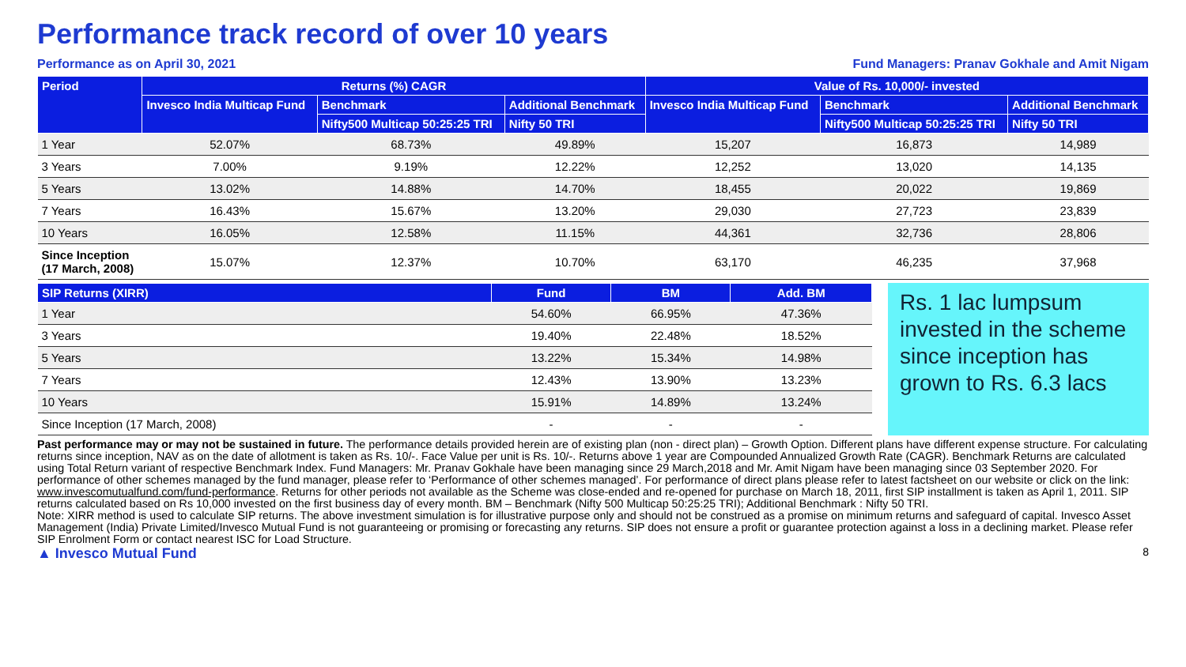Performance track record of over 10 years
Performance as on April 30, 2021 Fund Managers: Pranav Gokhale and Amit Nigam
| Period | Returns (%) CAGR | | | Value of Rs. 10,000/- invested | | |
| --- | --- | --- | --- | --- | --- | --- |
| | Invesco India Multicap Fund | Benchmark | Additional Benchmark | Invesco India Multicap Fund | Benchmark | Additional Benchmark |
| | | Nifty500 Multicap 50:25:25 TRI | Nifty 50 TRI | | Nifty500 Multicap 50:25:25 TRI | Nifty 50 TRI |
| 1 Year | 52.07% | 68.73% | 49.89% | 15,207 | 16,873 | 14,989 |
| 3 Years | 7.00% | 9.19% | 12.22% | 12,252 | 13,020 | 14,135 |
| 5 Years | 13.02% | 14.88% | 14.70% | 18,455 | 20,022 | 19,869 |
| 7 Years | 16.43% | 15.67% | 13.20% | 29,030 | 27,723 | 23,839 |
| 10 Years | 16.05% | 12.58% | 11.15% | 44,361 | 32,736 | 28,806 |
| Since Inception (17 March, 2008) | 15.07% | 12.37% | 10.70% | 63,170 | 46,235 | 37,968 |
| SIP Returns (XIRR) | Fund | BM | Add. BM |
| --- | --- | --- | --- |
| 1 Year | 54.60% | 66.95% | 47.36% |
| 3 Years | 19.40% | 22.48% | 18.52% |
| 5 Years | 13.22% | 15.34% | 14.98% |
| 7 Years | 12.43% | 13.90% | 13.23% |
| 10 Years | 15.91% | 14.89% | 13.24% |
| Since Inception (17 March, 2008) | - | - | - |
Rs. 1 lac lumpsum invested in the scheme since inception has grown to Rs. 6.3 lacs
Past performance may or may not be sustained in future. The performance details provided herein are of existing plan (non - direct plan) – Growth Option. Different plans have different expense structure. For calculating returns since inception, NAV as on the date of allotment is taken as Rs. 10/-. Face Value per unit is Rs. 10/-. Returns above 1 year are Compounded Annualized Growth Rate (CAGR). Benchmark Returns are calculated using Total Return variant of respective Benchmark Index. Fund Managers: Mr. Pranav Gokhale have been managing since 29 March,2018 and Mr. Amit Nigam have been managing since 03 September 2020. For performance of other schemes managed by the fund manager, please refer to ‘Performance of other schemes managed’. For performance of direct plans please refer to latest factsheet on our website or click on the link: www.invescomutualfund.com/fund-performance. Returns for other periods not available as the Scheme was close-ended and re-opened for purchase on March 18, 2011, first SIP installment is taken as April 1, 2011. SIP returns calculated based on Rs 10,000 invested on the first business day of every month. BM – Benchmark (Nifty 500 Multicap 50:25:25 TRI); Additional Benchmark : Nifty 50 TRI.
Note: XIRR method is used to calculate SIP returns. The above investment simulation is for illustrative purpose only and should not be construed as a promise on minimum returns and safeguard of capital. Invesco Asset Management (India) Private Limited/Invesco Mutual Fund is not guaranteeing or promising or forecasting any returns. SIP does not ensure a profit or guarantee protection against a loss in a declining market. Please refer SIP Enrolment Form or contact nearest ISC for Load Structure.
▲ Invesco Mutual Fund 8